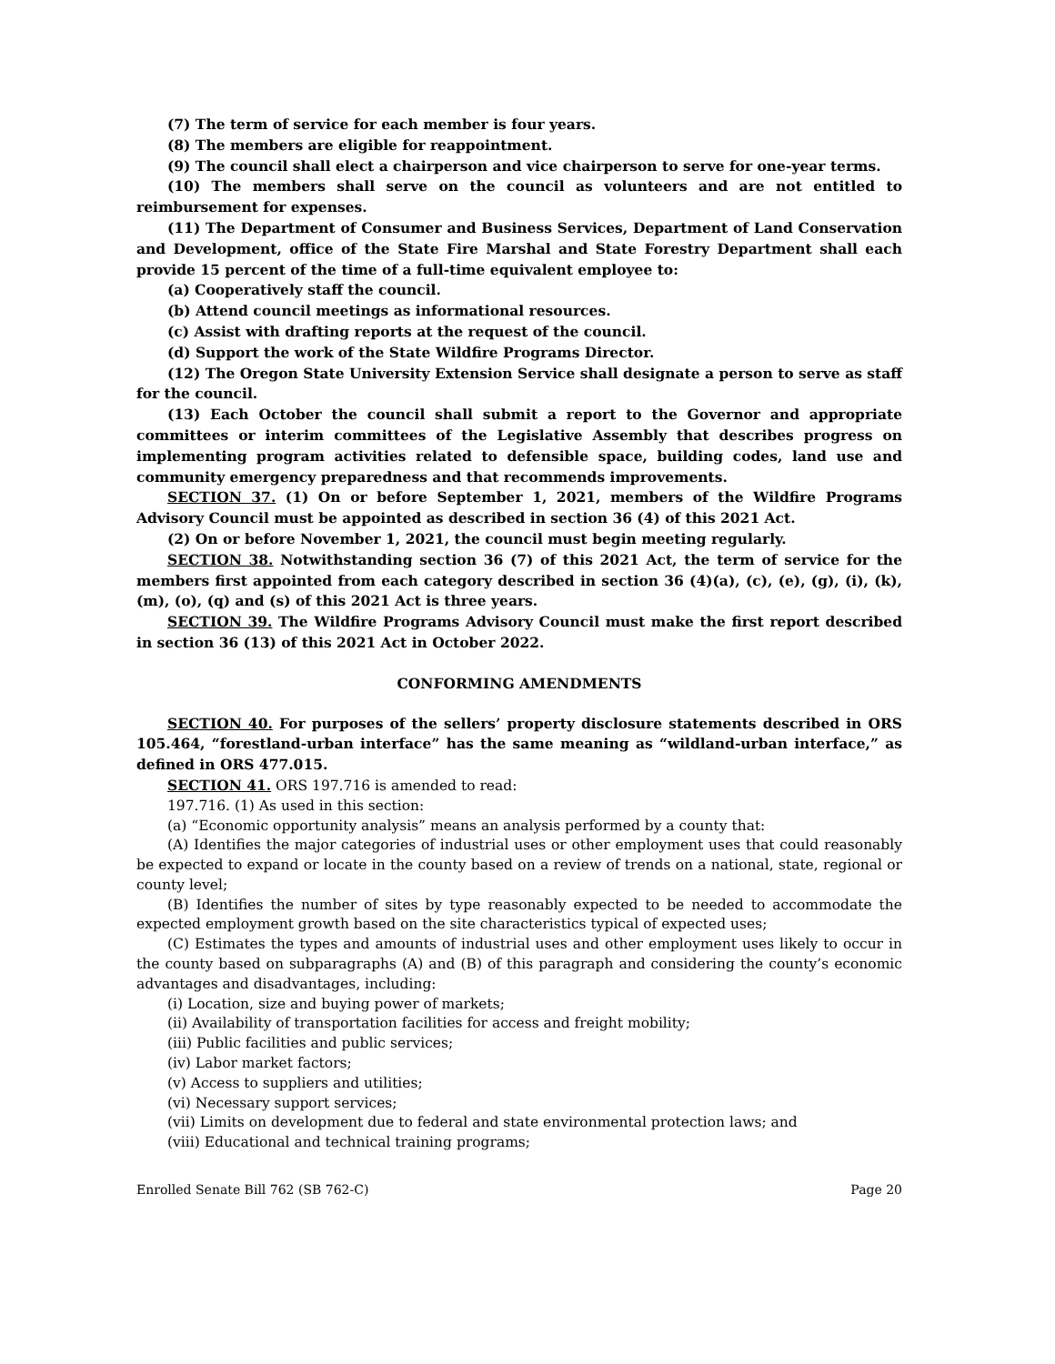(7) The term of service for each member is four years.
(8) The members are eligible for reappointment.
(9) The council shall elect a chairperson and vice chairperson to serve for one-year terms.
(10) The members shall serve on the council as volunteers and are not entitled to reimbursement for expenses.
(11) The Department of Consumer and Business Services, Department of Land Conservation and Development, office of the State Fire Marshal and State Forestry Department shall each provide 15 percent of the time of a full-time equivalent employee to:
(a) Cooperatively staff the council.
(b) Attend council meetings as informational resources.
(c) Assist with drafting reports at the request of the council.
(d) Support the work of the State Wildfire Programs Director.
(12) The Oregon State University Extension Service shall designate a person to serve as staff for the council.
(13) Each October the council shall submit a report to the Governor and appropriate committees or interim committees of the Legislative Assembly that describes progress on implementing program activities related to defensible space, building codes, land use and community emergency preparedness and that recommends improvements.
SECTION 37. (1) On or before September 1, 2021, members of the Wildfire Programs Advisory Council must be appointed as described in section 36 (4) of this 2021 Act.
(2) On or before November 1, 2021, the council must begin meeting regularly.
SECTION 38. Notwithstanding section 36 (7) of this 2021 Act, the term of service for the members first appointed from each category described in section 36 (4)(a), (c), (e), (g), (i), (k), (m), (o), (q) and (s) of this 2021 Act is three years.
SECTION 39. The Wildfire Programs Advisory Council must make the first report described in section 36 (13) of this 2021 Act in October 2022.
CONFORMING AMENDMENTS
SECTION 40. For purposes of the sellers’ property disclosure statements described in ORS 105.464, “forestland-urban interface” has the same meaning as “wildland-urban interface,” as defined in ORS 477.015.
SECTION 41. ORS 197.716 is amended to read:
197.716. (1) As used in this section:
(a) “Economic opportunity analysis” means an analysis performed by a county that:
(A) Identifies the major categories of industrial uses or other employment uses that could reasonably be expected to expand or locate in the county based on a review of trends on a national, state, regional or county level;
(B) Identifies the number of sites by type reasonably expected to be needed to accommodate the expected employment growth based on the site characteristics typical of expected uses;
(C) Estimates the types and amounts of industrial uses and other employment uses likely to occur in the county based on subparagraphs (A) and (B) of this paragraph and considering the county’s economic advantages and disadvantages, including:
(i) Location, size and buying power of markets;
(ii) Availability of transportation facilities for access and freight mobility;
(iii) Public facilities and public services;
(iv) Labor market factors;
(v) Access to suppliers and utilities;
(vi) Necessary support services;
(vii) Limits on development due to federal and state environmental protection laws; and
(viii) Educational and technical training programs;
Enrolled Senate Bill 762 (SB 762-C) Page 20